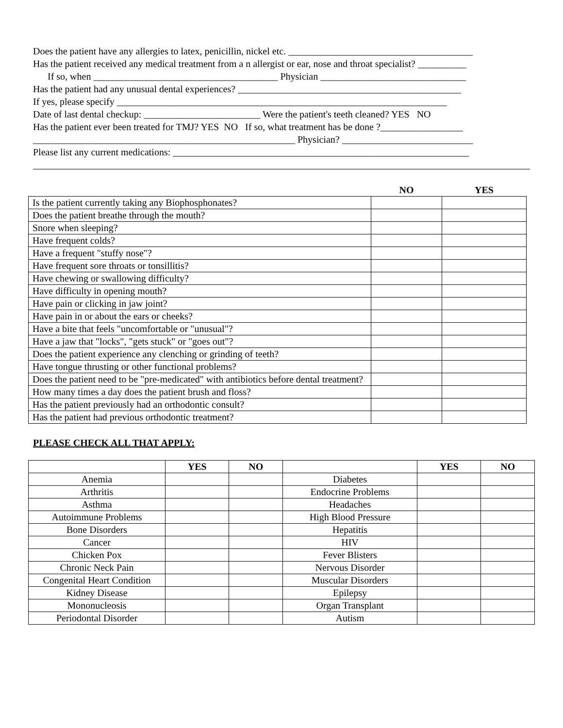Does the patient have any allergies to latex, penicillin, nickel etc. ______________________________________
Has the patient received any medical treatment from a n allergist or ear, nose and throat specialist? __________
If so, when ______________________________________ Physician ______________________________
Has the patient had any unusual dental experiences? ______________________________________________
If yes, please specify ____________________________________________________________________
Date of last dental checkup: ________________________ Were the patient's teeth cleaned? YES NO
Has the patient ever been treated for TMJ? YES NO If so, what treatment has be done ?_________________
______________________________________________________ Physician? ___________________________
Please list any current medications: _____________________________________________________________
| | NO | YES |
| --- | --- | --- |
| Is the patient currently taking any Biophosphonates? | | |
| Does the patient breathe through the mouth? | | |
| Snore when sleeping? | | |
| Have frequent colds? | | |
| Have a frequent "stuffy nose"? | | |
| Have frequent sore throats or tonsillitis? | | |
| Have chewing or swallowing difficulty? | | |
| Have difficulty in opening mouth? | | |
| Have pain or clicking in jaw joint? | | |
| Have pain in or about the ears or cheeks? | | |
| Have a bite that feels "uncomfortable or "unusual"? | | |
| Have a jaw that "locks", "gets stuck" or "goes out"? | | |
| Does the patient experience any clenching or grinding of teeth? | | |
| Have tongue thrusting or other functional problems? | | |
| Does the patient need to be "pre-medicated" with antibiotics before dental treatment? | | |
| How many times a day does the patient brush and floss? | | |
| Has the patient previously had an orthodontic consult? | | |
| Has the patient had previous orthodontic treatment? | | |
PLEASE CHECK ALL THAT APPLY:
| | YES | NO | | YES | NO |
| --- | --- | --- | --- | --- | --- |
| Anemia | | | Diabetes | | |
| Arthritis | | | Endocrine Problems | | |
| Asthma | | | Headaches | | |
| Autoimmune Problems | | | High Blood Pressure | | |
| Bone Disorders | | | Hepatitis | | |
| Cancer | | | HIV | | |
| Chicken Pox | | | Fever Blisters | | |
| Chronic Neck Pain | | | Nervous Disorder | | |
| Congenital Heart Condition | | | Muscular Disorders | | |
| Kidney Disease | | | Epilepsy | | |
| Mononucleosis | | | Organ Transplant | | |
| Periodontal Disorder | | | Autism | | |